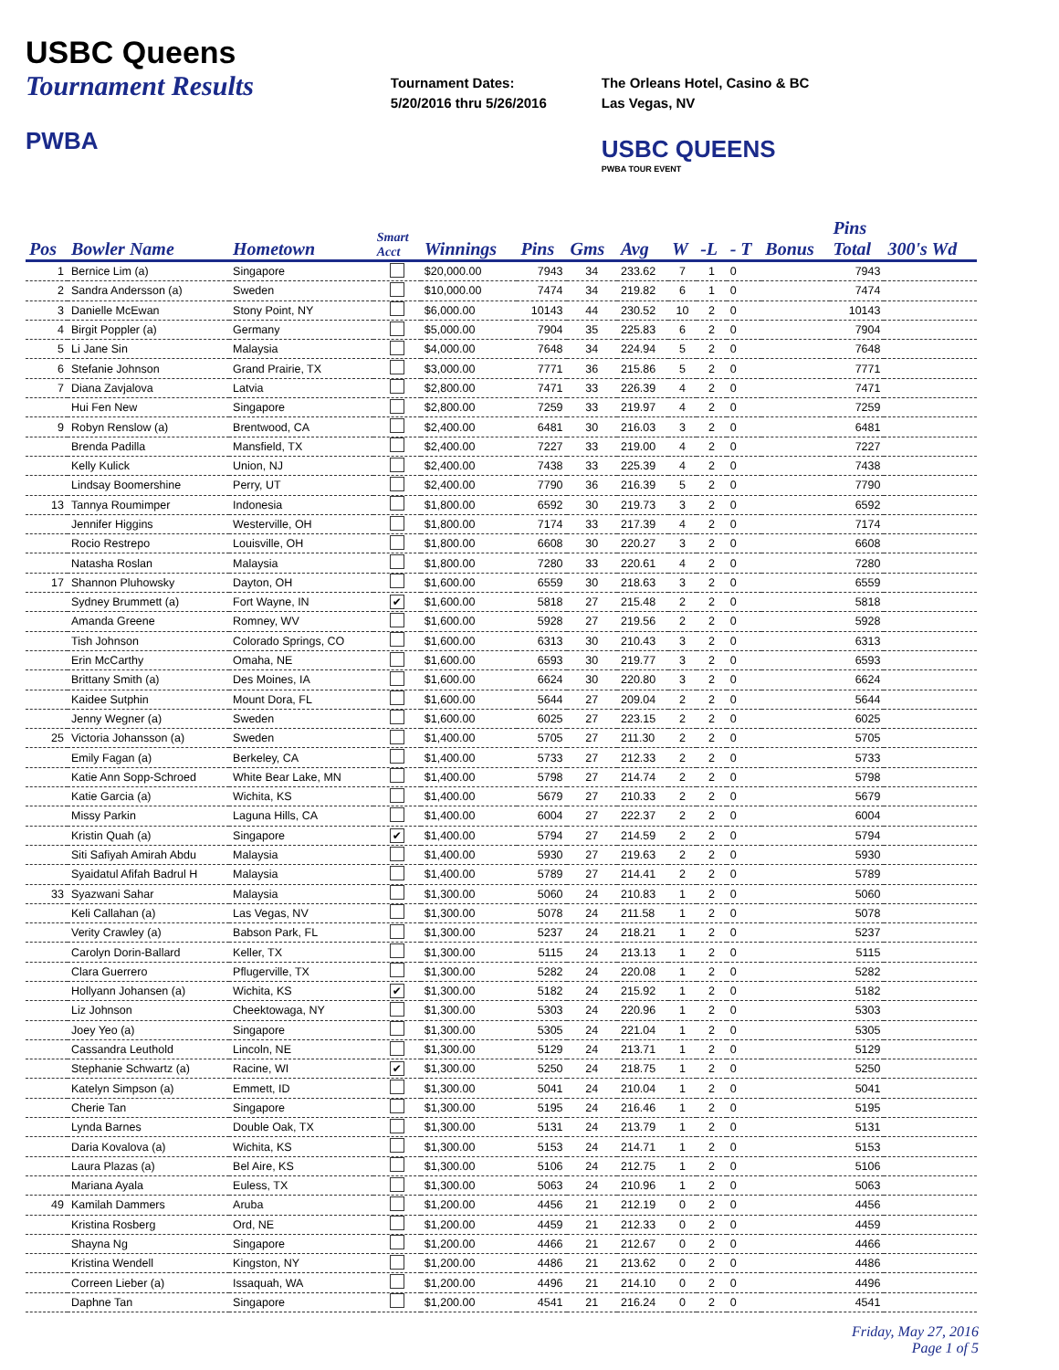USBC Queens
Tournament Results
PWBA
Tournament Dates:
5/20/2016 thru 5/26/2016
The Orleans Hotel, Casino & BC
Las Vegas, NV
USBC QUEENS
PWBA TOUR EVENT
| Pos | Bowler Name | Hometown | Smart Acct | Winnings | Pins | Gms | Avg | W | -L | - T | Bonus | Pins Total | 300's Wd |
| --- | --- | --- | --- | --- | --- | --- | --- | --- | --- | --- | --- | --- | --- |
| 1 | Bernice Lim (a) | Singapore | | $20,000.00 | 7943 | 34 | 233.62 | 7 | 1 | 0 | | 7943 | |
| 2 | Sandra Andersson (a) | Sweden | | $10,000.00 | 7474 | 34 | 219.82 | 6 | 1 | 0 | | 7474 | |
| 3 | Danielle McEwan | Stony Point, NY | | $6,000.00 | 10143 | 44 | 230.52 | 10 | 2 | 0 | | 10143 | |
| 4 | Birgit Poppler (a) | Germany | | $5,000.00 | 7904 | 35 | 225.83 | 6 | 2 | 0 | | 7904 | |
| 5 | Li Jane Sin | Malaysia | | $4,000.00 | 7648 | 34 | 224.94 | 5 | 2 | 0 | | 7648 | |
| 6 | Stefanie Johnson | Grand Prairie, TX | | $3,000.00 | 7771 | 36 | 215.86 | 5 | 2 | 0 | | 7771 | |
| 7 | Diana Zavjalova | Latvia | | $2,800.00 | 7471 | 33 | 226.39 | 4 | 2 | 0 | | 7471 | |
| | Hui Fen New | Singapore | | $2,800.00 | 7259 | 33 | 219.97 | 4 | 2 | 0 | | 7259 | |
| 9 | Robyn Renslow (a) | Brentwood, CA | | $2,400.00 | 6481 | 30 | 216.03 | 3 | 2 | 0 | | 6481 | |
| | Brenda Padilla | Mansfield, TX | | $2,400.00 | 7227 | 33 | 219.00 | 4 | 2 | 0 | | 7227 | |
| | Kelly Kulick | Union, NJ | | $2,400.00 | 7438 | 33 | 225.39 | 4 | 2 | 0 | | 7438 | |
| | Lindsay Boomershine | Perry, UT | | $2,400.00 | 7790 | 36 | 216.39 | 5 | 2 | 0 | | 7790 | |
| 13 | Tannya Roumimper | Indonesia | | $1,800.00 | 6592 | 30 | 219.73 | 3 | 2 | 0 | | 6592 | |
| | Jennifer Higgins | Westerville, OH | | $1,800.00 | 7174 | 33 | 217.39 | 4 | 2 | 0 | | 7174 | |
| | Rocio Restrepo | Louisville, OH | | $1,800.00 | 6608 | 30 | 220.27 | 3 | 2 | 0 | | 6608 | |
| | Natasha Roslan | Malaysia | | $1,800.00 | 7280 | 33 | 220.61 | 4 | 2 | 0 | | 7280 | |
| 17 | Shannon Pluhowsky | Dayton, OH | | $1,600.00 | 6559 | 30 | 218.63 | 3 | 2 | 0 | | 6559 | |
| | Sydney Brummett (a) | Fort Wayne, IN | ✔ | $1,600.00 | 5818 | 27 | 215.48 | 2 | 2 | 0 | | 5818 | |
| | Amanda Greene | Romney, WV | | $1,600.00 | 5928 | 27 | 219.56 | 2 | 2 | 0 | | 5928 | |
| | Tish Johnson | Colorado Springs, CO | | $1,600.00 | 6313 | 30 | 210.43 | 3 | 2 | 0 | | 6313 | |
| | Erin McCarthy | Omaha, NE | | $1,600.00 | 6593 | 30 | 219.77 | 3 | 2 | 0 | | 6593 | |
| | Brittany Smith (a) | Des Moines, IA | | $1,600.00 | 6624 | 30 | 220.80 | 3 | 2 | 0 | | 6624 | |
| | Kaidee Sutphin | Mount Dora, FL | | $1,600.00 | 5644 | 27 | 209.04 | 2 | 2 | 0 | | 5644 | |
| | Jenny Wegner (a) | Sweden | | $1,600.00 | 6025 | 27 | 223.15 | 2 | 2 | 0 | | 6025 | |
| 25 | Victoria Johansson (a) | Sweden | | $1,400.00 | 5705 | 27 | 211.30 | 2 | 2 | 0 | | 5705 | |
| | Emily Fagan (a) | Berkeley, CA | | $1,400.00 | 5733 | 27 | 212.33 | 2 | 2 | 0 | | 5733 | |
| | Katie Ann Sopp-Schroed | White Bear Lake, MN | | $1,400.00 | 5798 | 27 | 214.74 | 2 | 2 | 0 | | 5798 | |
| | Katie Garcia (a) | Wichita, KS | | $1,400.00 | 5679 | 27 | 210.33 | 2 | 2 | 0 | | 5679 | |
| | Missy Parkin | Laguna Hills, CA | | $1,400.00 | 6004 | 27 | 222.37 | 2 | 2 | 0 | | 6004 | |
| | Kristin Quah (a) | Singapore | ✔ | $1,400.00 | 5794 | 27 | 214.59 | 2 | 2 | 0 | | 5794 | |
| | Siti Safiyah Amirah Abdu | Malaysia | | $1,400.00 | 5930 | 27 | 219.63 | 2 | 2 | 0 | | 5930 | |
| | Syaidatul Afifah Badrul H | Malaysia | | $1,400.00 | 5789 | 27 | 214.41 | 2 | 2 | 0 | | 5789 | |
| 33 | Syazwani Sahar | Malaysia | | $1,300.00 | 5060 | 24 | 210.83 | 1 | 2 | 0 | | 5060 | |
| | Keli Callahan (a) | Las Vegas, NV | | $1,300.00 | 5078 | 24 | 211.58 | 1 | 2 | 0 | | 5078 | |
| | Verity Crawley (a) | Babson Park, FL | | $1,300.00 | 5237 | 24 | 218.21 | 1 | 2 | 0 | | 5237 | |
| | Carolyn Dorin-Ballard | Keller, TX | | $1,300.00 | 5115 | 24 | 213.13 | 1 | 2 | 0 | | 5115 | |
| | Clara Guerrero | Pflugerville, TX | | $1,300.00 | 5282 | 24 | 220.08 | 1 | 2 | 0 | | 5282 | |
| | Hollyann Johansen (a) | Wichita, KS | ✔ | $1,300.00 | 5182 | 24 | 215.92 | 1 | 2 | 0 | | 5182 | |
| | Liz Johnson | Cheektowaga, NY | | $1,300.00 | 5303 | 24 | 220.96 | 1 | 2 | 0 | | 5303 | |
| | Joey Yeo (a) | Singapore | | $1,300.00 | 5305 | 24 | 221.04 | 1 | 2 | 0 | | 5305 | |
| | Cassandra Leuthold | Lincoln, NE | | $1,300.00 | 5129 | 24 | 213.71 | 1 | 2 | 0 | | 5129 | |
| | Stephanie Schwartz (a) | Racine, WI | ✔ | $1,300.00 | 5250 | 24 | 218.75 | 1 | 2 | 0 | | 5250 | |
| | Katelyn Simpson (a) | Emmett, ID | | $1,300.00 | 5041 | 24 | 210.04 | 1 | 2 | 0 | | 5041 | |
| | Cherie Tan | Singapore | | $1,300.00 | 5195 | 24 | 216.46 | 1 | 2 | 0 | | 5195 | |
| | Lynda Barnes | Double Oak, TX | | $1,300.00 | 5131 | 24 | 213.79 | 1 | 2 | 0 | | 5131 | |
| | Daria Kovalova (a) | Wichita, KS | | $1,300.00 | 5153 | 24 | 214.71 | 1 | 2 | 0 | | 5153 | |
| | Laura Plazas (a) | Bel Aire, KS | | $1,300.00 | 5106 | 24 | 212.75 | 1 | 2 | 0 | | 5106 | |
| | Mariana Ayala | Euless, TX | | $1,300.00 | 5063 | 24 | 210.96 | 1 | 2 | 0 | | 5063 | |
| 49 | Kamilah Dammers | Aruba | | $1,200.00 | 4456 | 21 | 212.19 | 0 | 2 | 0 | | 4456 | |
| | Kristina Rosberg | Ord, NE | | $1,200.00 | 4459 | 21 | 212.33 | 0 | 2 | 0 | | 4459 | |
| | Shayna Ng | Singapore | | $1,200.00 | 4466 | 21 | 212.67 | 0 | 2 | 0 | | 4466 | |
| | Kristina Wendell | Kingston, NY | | $1,200.00 | 4486 | 21 | 213.62 | 0 | 2 | 0 | | 4486 | |
| | Correen Lieber (a) | Issaquah, WA | | $1,200.00 | 4496 | 21 | 214.10 | 0 | 2 | 0 | | 4496 | |
| | Daphne Tan | Singapore | | $1,200.00 | 4541 | 21 | 216.24 | 0 | 2 | 0 | | 4541 | |
Friday, May 27, 2016
Page 1 of 5